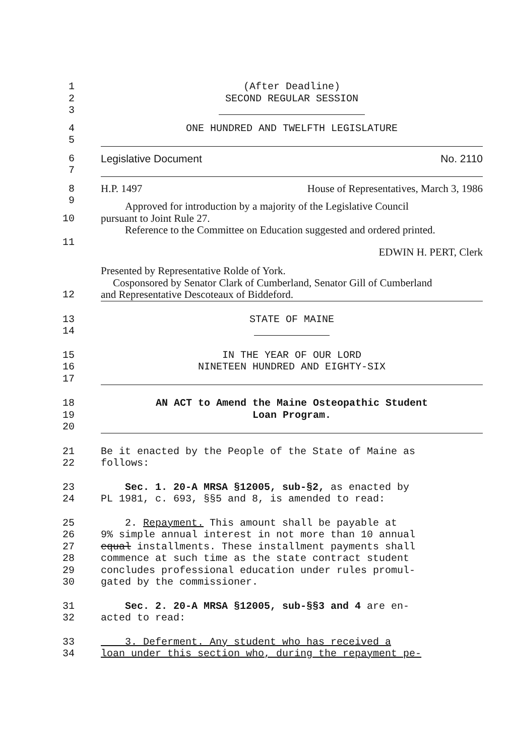1 (After Deadline)
2 SECOND REGULAR SESSION
3
4 ONE HUNDRED AND TWELFTH LEGISLATURE
5
6 Legislative Document No. 2110
7
8 H.P. 1497 House of Representatives, March 3, 1986
9 Approved for introduction by a majority of the Legislative Council
10 pursuant to Joint Rule 27.
Reference to the Committee on Education suggested and ordered printed.
11 EDWIN H. PERT, Clerk
Presented by Representative Rolde of York.
Cosponsored by Senator Clark of Cumberland, Senator Gill of Cumberland
12 and Representative Descoteaux of Biddeford.
13 STATE OF MAINE
14
15 IN THE YEAR OF OUR LORD
16 NINETEEN HUNDRED AND EIGHTY-SIX
17
18 AN ACT to Amend the Maine Osteopathic Student
19 Loan Program.
20
21 Be it enacted by the People of the State of Maine as
22 follows:
23 Sec. 1. 20-A MRSA §12005, sub-§2, as enacted by
24 PL 1981, c. 693, §§5 and 8, is amended to read:
25 2. Repayment. This amount shall be payable at
26 9% simple annual interest in not more than 10 annual
27 equal installments. These installment payments shall
28 commence at such time as the state contract student
29 concludes professional education under rules promul-
30 gated by the commissioner.
31 Sec. 2. 20-A MRSA §12005, sub-§§3 and 4 are en-
32 acted to read:
33 3. Deferment. Any student who has received a
34 loan under this section who, during the repayment pe-